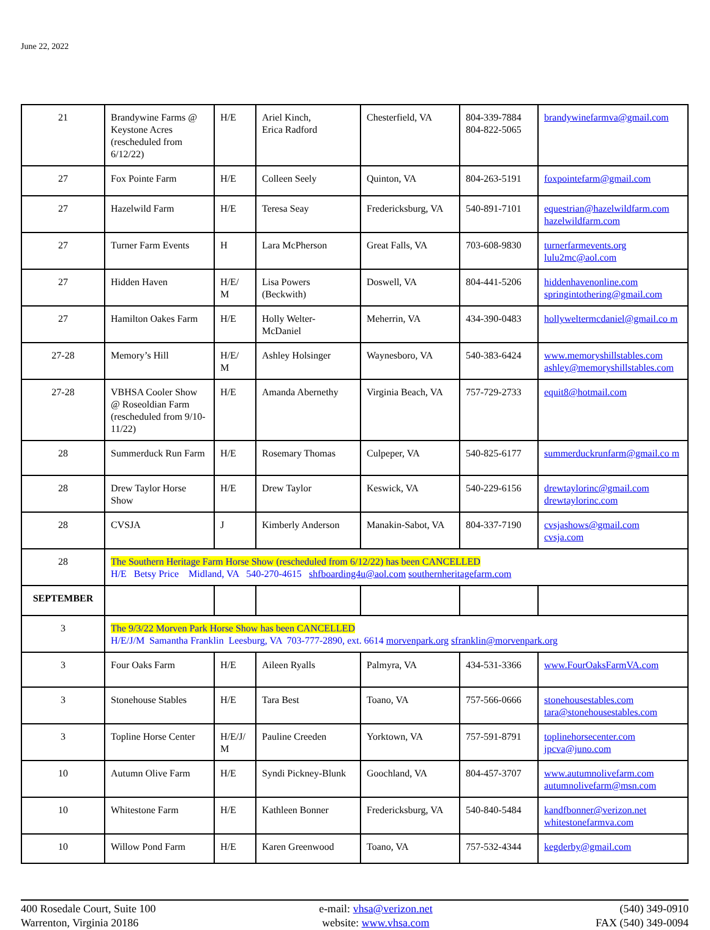June 22, 2022
| 21 | Brandywine Farms @ Keystone Acres (rescheduled from 6/12/22) | H/E | Ariel Kinch, Erica Radford | Chesterfield, VA | 804-339-7884 804-822-5065 | brandywinefarmva@gmail.com |
| 27 | Fox Pointe Farm | H/E | Colleen Seely | Quinton, VA | 804-263-5191 | foxpointefarm@gmail.com |
| 27 | Hazelwild Farm | H/E | Teresa Seay | Fredericksburg, VA | 540-891-7101 | equestrian@hazelwildfarm.com hazelwildfarm.com |
| 27 | Turner Farm Events | H | Lara McPherson | Great Falls, VA | 703-608-9830 | turnerfarmevents.org lulu2mc@aol.com |
| 27 | Hidden Haven | H/E/ M | Lisa Powers (Beckwith) | Doswell, VA | 804-441-5206 | hiddenhavenonline.com springintothering@gmail.com |
| 27 | Hamilton Oakes Farm | H/E | Holly Welter-McDaniel | Meherrin, VA | 434-390-0483 | hollyweltermcdaniel@gmail.co m |
| 27-28 | Memory’s Hill | H/E/ M | Ashley Holsinger | Waynesboro, VA | 540-383-6424 | www.memoryshillstables.com ashley@memoryshillstables.com |
| 27-28 | VBHSA Cooler Show @ Roseoldian Farm (rescheduled from 9/10-11/22) | H/E | Amanda Abernethy | Virginia Beach, VA | 757-729-2733 | equit8@hotmail.com |
| 28 | Summerduck Run Farm | H/E | Rosemary Thomas | Culpeper, VA | 540-825-6177 | summerduckrunfarm@gmail.co m |
| 28 | Drew Taylor Horse Show | H/E | Drew Taylor | Keswick, VA | 540-229-6156 | drewtaylorinc@gmail.com drewtaylorinc.com |
| 28 | CVSJA | J | Kimberly Anderson | Manakin-Sabot, VA | 804-337-7190 | cvsjashows@gmail.com cvsja.com |
| 28 | The Southern Heritage Farm Horse Show (rescheduled from 6/12/22) has been CANCELLED H/E Betsy Price Midland, VA 540-270-4615 shfboarding4u@aol.com southernheritagefarm.com | | | | | |
| SEPTEMBER | | | | | | |
| 3 | The 9/3/22 Morven Park Horse Show has been CANCELLED H/E/J/M Samantha Franklin Leesburg, VA 703-777-2890, ext. 6614 morvenpark.org sfranklin@morvenpark.org | | | | | |
| 3 | Four Oaks Farm | H/E | Aileen Ryalls | Palmyra, VA | 434-531-3366 | www.FourOaksFarmVA.com |
| 3 | Stonehouse Stables | H/E | Tara Best | Toano, VA | 757-566-0666 | stonehousestables.com tara@stonehousestables.com |
| 3 | Topline Horse Center | H/E/J/ M | Pauline Creeden | Yorktown, VA | 757-591-8791 | toplinehorsecenter.com jpcva@juno.com |
| 10 | Autumn Olive Farm | H/E | Syndi Pickney-Blunk | Goochland, VA | 804-457-3707 | www.autumnolivefarm.com autumnolivefarm@msn.com |
| 10 | Whitestone Farm | H/E | Kathleen Bonner | Fredericksburg, VA | 540-840-5484 | kandfbonner@verizon.net whitestonefarmva.com |
| 10 | Willow Pond Farm | H/E | Karen Greenwood | Toano, VA | 757-532-4344 | kegderby@gmail.com |
400 Rosedale Court, Suite 100
Warrenton, Virginia 20186
e-mail: vhsa@verizon.net
website: www.vhsa.com
(540) 349-0910
FAX (540) 349-0094